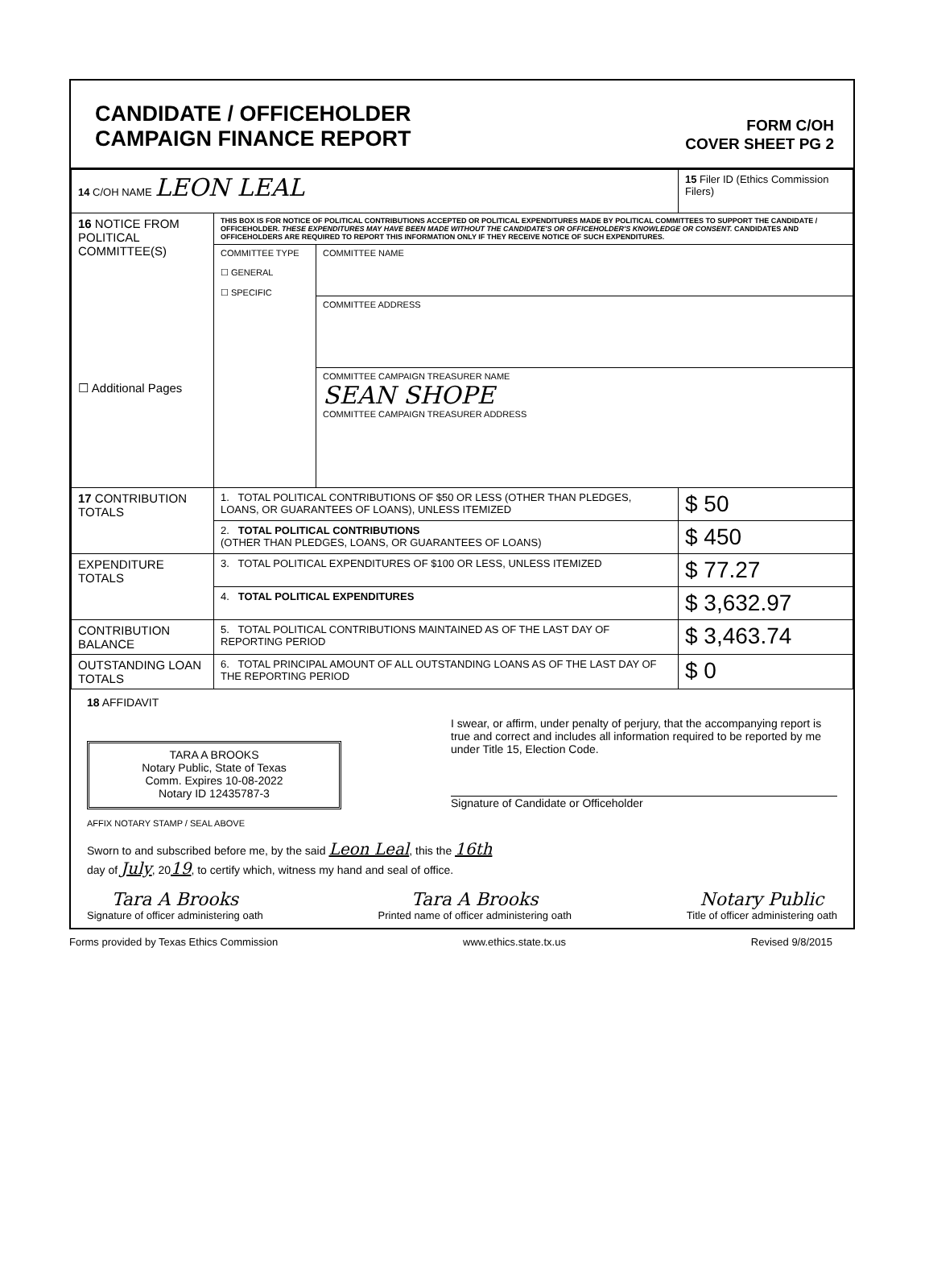CANDIDATE / OFFICEHOLDER
CAMPAIGN FINANCE REPORT
FORM C/OH
COVER SHEET PG 2
| 14 C/OH NAME LEON LEAL | | | 15 Filer ID (Ethics Commission Filers) |
| 16 NOTICE FROM POLITICAL COMMITTEE(S) ☐ Additional Pages | THIS BOX IS FOR NOTICE OF POLITICAL CONTRIBUTIONS ACCEPTED OR POLITICAL EXPENDITURES MADE BY POLITICAL COMMITTEES TO SUPPORT THE CANDIDATE / OFFICEHOLDER. THESE EXPENDITURES MAY HAVE BEEN MADE WITHOUT THE CANDIDATE'S OR OFFICEHOLDER'S KNOWLEDGE OR CONSENT. CANDIDATES AND OFFICEHOLDERS ARE REQUIRED TO REPORT THIS INFORMATION ONLY IF THEY RECEIVE NOTICE OF SUCH EXPENDITURES. | | |
| | COMMITTEE TYPE ☐ GENERAL ☐ SPECIFIC | COMMITTEE NAME | |
| | | COMMITTEE ADDRESS | |
| | | COMMITTEE CAMPAIGN TREASURER NAME SEAN SHOPE COMMITTEE CAMPAIGN TREASURER ADDRESS | |
| 17 CONTRIBUTION TOTALS | 1. TOTAL POLITICAL CONTRIBUTIONS OF $50 OR LESS (OTHER THAN PLEDGES, LOANS, OR GUARANTEES OF LOANS), UNLESS ITEMIZED | | $ 50 |
| | 2. TOTAL POLITICAL CONTRIBUTIONS (OTHER THAN PLEDGES, LOANS, OR GUARANTEES OF LOANS) | | $ 450 |
| EXPENDITURE TOTALS | 3. TOTAL POLITICAL EXPENDITURES OF $100 OR LESS, UNLESS ITEMIZED | | $ 77.27 |
| | 4. TOTAL POLITICAL EXPENDITURES | | $ 3,632.97 |
| CONTRIBUTION BALANCE | 5. TOTAL POLITICAL CONTRIBUTIONS MAINTAINED AS OF THE LAST DAY OF REPORTING PERIOD | | $ 3,463.74 |
| OUTSTANDING LOAN TOTALS | 6. TOTAL PRINCIPAL AMOUNT OF ALL OUTSTANDING LOANS AS OF THE LAST DAY OF THE REPORTING PERIOD | | $ 0 |
18 AFFIDAVIT
TARA A BROOKS
Notary Public, State of Texas
Comm. Expires 10-08-2022
Notary ID 12435787-3
I swear, or affirm, under penalty of perjury, that the accompanying report is true and correct and includes all information required to be reported by me under Title 15, Election Code.
Signature of Candidate or Officeholder
AFFIX NOTARY STAMP / SEAL ABOVE
Sworn to and subscribed before me, by the said Leon Leal, this the 16th
day of July, 2019, to certify which, witness my hand and seal of office.
Tara A Brooks
Signature of officer administering oath
Tara A Brooks
Printed name of officer administering oath
Notary Public
Title of officer administering oath
Forms provided by Texas Ethics Commission www.ethics.state.tx.us Revised 9/8/2015